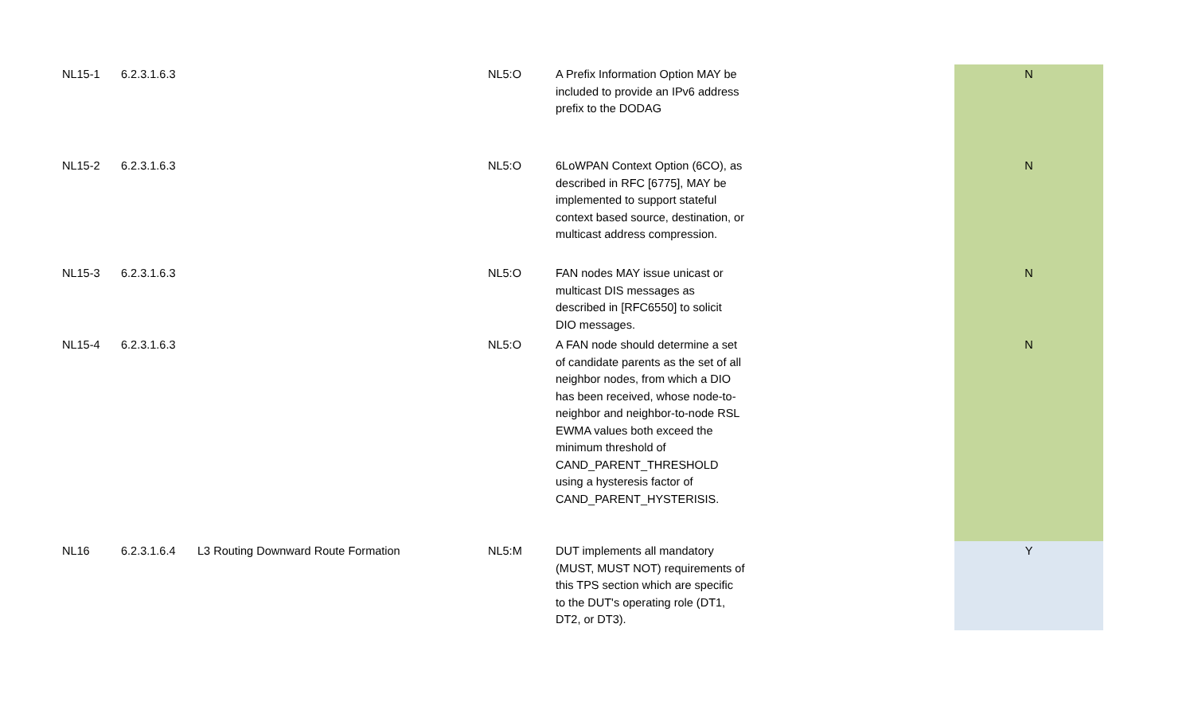| NL15-1 | 6.2.3.1.6.3 | | NL5:O | A Prefix Information Option MAY be included to provide an IPv6 address prefix to the DODAG | | N |
| NL15-2 | 6.2.3.1.6.3 | | NL5:O | 6LoWPAN Context Option (6CO), as described in RFC [6775], MAY be implemented to support stateful context based source, destination, or multicast address compression. | | N |
| NL15-3 | 6.2.3.1.6.3 | | NL5:O | FAN nodes MAY issue unicast or multicast DIS messages as described in [RFC6550] to solicit DIO messages. | | N |
| NL15-4 | 6.2.3.1.6.3 | | NL5:O | A FAN node should determine a set of candidate parents as the set of all neighbor nodes, from which a DIO has been received, whose node-to-neighbor and neighbor-to-node RSL EWMA values both exceed the minimum threshold of CAND_PARENT_THRESHOLD using a hysteresis factor of CAND_PARENT_HYSTERISIS. | | N |
| NL16 | 6.2.3.1.6.4 | L3 Routing Downward Route Formation | NL5:M | DUT implements all mandatory (MUST, MUST NOT) requirements of this TPS section which are specific to the DUT's operating role (DT1, DT2, or DT3). | | Y |